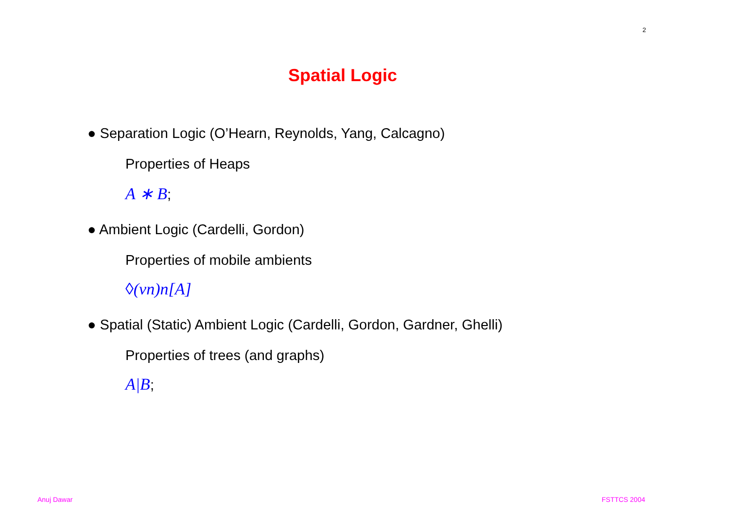2
Spatial Logic
● Separation Logic (O’Hearn, Reynolds, Yang, Calcagno)
Properties of Heaps
A ∗ B;
● Ambient Logic (Cardelli, Gordon)
Properties of mobile ambients
◊(νn)n[A]
● Spatial (Static) Ambient Logic (Cardelli, Gordon, Gardner, Ghelli)
Properties of trees (and graphs)
A|B;
Anuj Dawar FSTTCS 2004